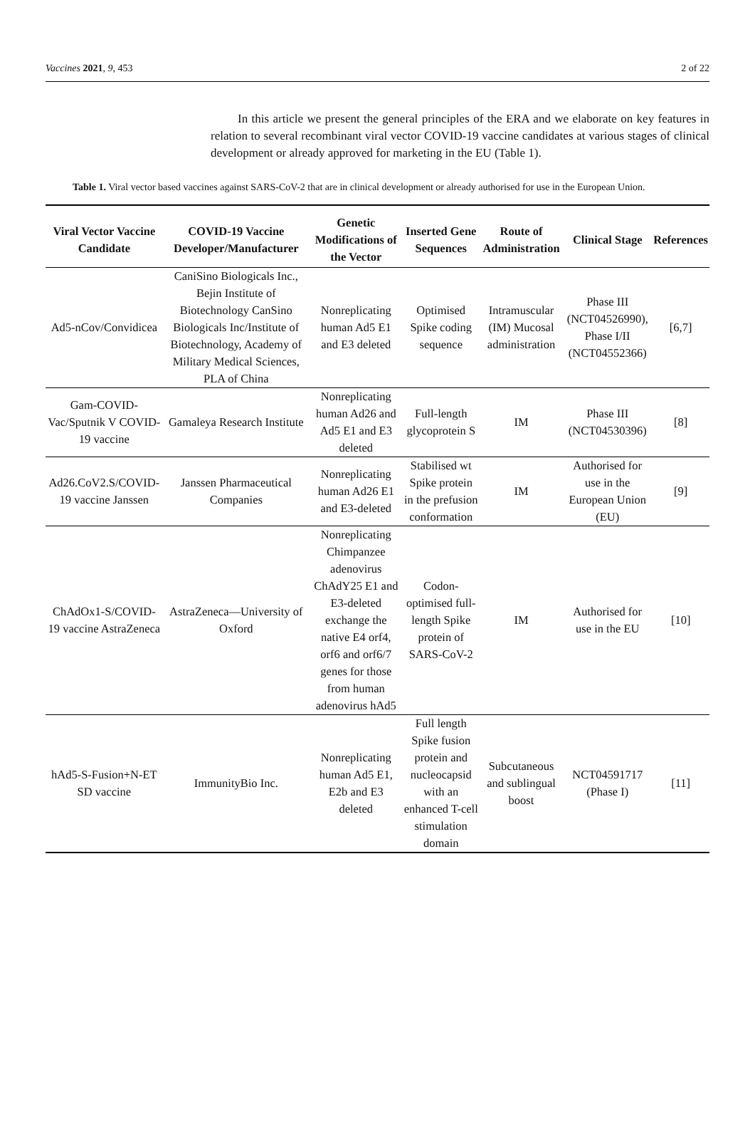Vaccines 2021, 9, 453 2 of 22
In this article we present the general principles of the ERA and we elaborate on key features in relation to several recombinant viral vector COVID-19 vaccine candidates at various stages of clinical development or already approved for marketing in the EU (Table 1).
Table 1. Viral vector based vaccines against SARS-CoV-2 that are in clinical development or already authorised for use in the European Union.
| Viral Vector Vaccine Candidate | COVID-19 Vaccine Developer/Manufacturer | Genetic Modifications of the Vector | Inserted Gene Sequences | Route of Administration | Clinical Stage | References |
| --- | --- | --- | --- | --- | --- | --- |
| Ad5-nCov/Convidicea | CaniSino Biologicals Inc., Bejin Institute of Biotechnology CanSino Biologicals Inc/Institute of Biotechnology, Academy of Military Medical Sciences, PLA of China | Nonreplicating human Ad5 E1 and E3 deleted | Optimised Spike coding sequence | Intramuscular (IM) Mucosal administration | Phase III (NCT04526990), Phase I/II (NCT04552366) | [6,7] |
| Gam-COVID-Vac/Sputnik V COVID-19 vaccine | Gamaleya Research Institute | Nonreplicating human Ad26 and Ad5 E1 and E3 deleted | Full-length glycoprotein S | IM | Phase III (NCT04530396) | [8] |
| Ad26.CoV2.S/COVID-19 vaccine Janssen | Janssen Pharmaceutical Companies | Nonreplicating human Ad26 E1 and E3-deleted | Stabilised wt Spike protein in the prefusion conformation | IM | Authorised for use in the European Union (EU) | [9] |
| ChAdOx1-S/COVID-19 vaccine AstraZeneca | AstraZeneca—University of Oxford | Nonreplicating Chimpanzee adenovirus ChAdY25 E1 and E3-deleted exchange the native E4 orf4, orf6 and orf6/7 genes for those from human adenovirus hAd5 | Codon-optimised full-length Spike protein of SARS-CoV-2 | IM | Authorised for use in the EU | [10] |
| hAd5-S-Fusion+N-ET SD vaccine | ImmunityBio Inc. | Nonreplicating human Ad5 E1, E2b and E3 deleted | Full length Spike fusion protein and nucleocapsid with an enhanced T-cell stimulation domain | Subcutaneous and sublingual boost | NCT04591717 (Phase I) | [11] |